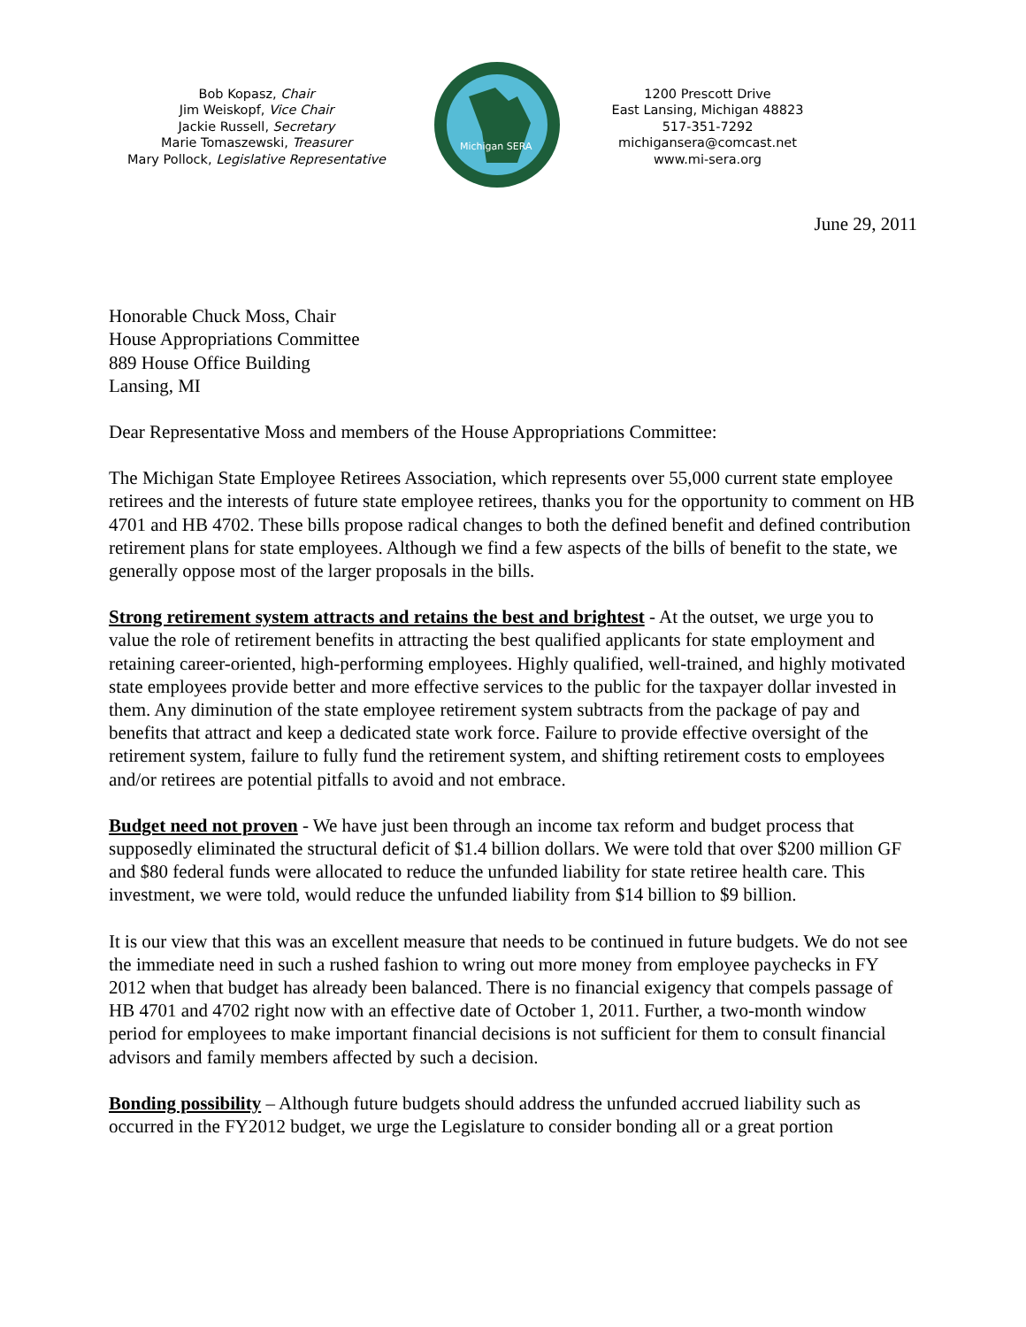Bob Kopasz, Chair
Jim Weiskopf, Vice Chair
Jackie Russell, Secretary
Marie Tomaszewski, Treasurer
Mary Pollock, Legislative Representative
Michigan SERA
1200 Prescott Drive
East Lansing, Michigan 48823
517-351-7292
michigansera@comcast.net
www.mi-sera.org
June 29, 2011
Honorable Chuck Moss, Chair
House Appropriations Committee
889 House Office Building
Lansing, MI
Dear Representative Moss and members of the House Appropriations Committee:
The Michigan State Employee Retirees Association, which represents over 55,000 current state employee retirees and the interests of future state employee retirees, thanks you for the opportunity to comment on HB 4701 and HB 4702. These bills propose radical changes to both the defined benefit and defined contribution retirement plans for state employees. Although we find a few aspects of the bills of benefit to the state, we generally oppose most of the larger proposals in the bills.
Strong retirement system attracts and retains the best and brightest - At the outset, we urge you to value the role of retirement benefits in attracting the best qualified applicants for state employment and retaining career-oriented, high-performing employees. Highly qualified, well-trained, and highly motivated state employees provide better and more effective services to the public for the taxpayer dollar invested in them. Any diminution of the state employee retirement system subtracts from the package of pay and benefits that attract and keep a dedicated state work force. Failure to provide effective oversight of the retirement system, failure to fully fund the retirement system, and shifting retirement costs to employees and/or retirees are potential pitfalls to avoid and not embrace.
Budget need not proven - We have just been through an income tax reform and budget process that supposedly eliminated the structural deficit of $1.4 billion dollars. We were told that over $200 million GF and $80 federal funds were allocated to reduce the unfunded liability for state retiree health care. This investment, we were told, would reduce the unfunded liability from $14 billion to $9 billion.
It is our view that this was an excellent measure that needs to be continued in future budgets. We do not see the immediate need in such a rushed fashion to wring out more money from employee paychecks in FY 2012 when that budget has already been balanced. There is no financial exigency that compels passage of HB 4701 and 4702 right now with an effective date of October 1, 2011. Further, a two-month window period for employees to make important financial decisions is not sufficient for them to consult financial advisors and family members affected by such a decision.
Bonding possibility – Although future budgets should address the unfunded accrued liability such as occurred in the FY2012 budget, we urge the Legislature to consider bonding all or a great portion